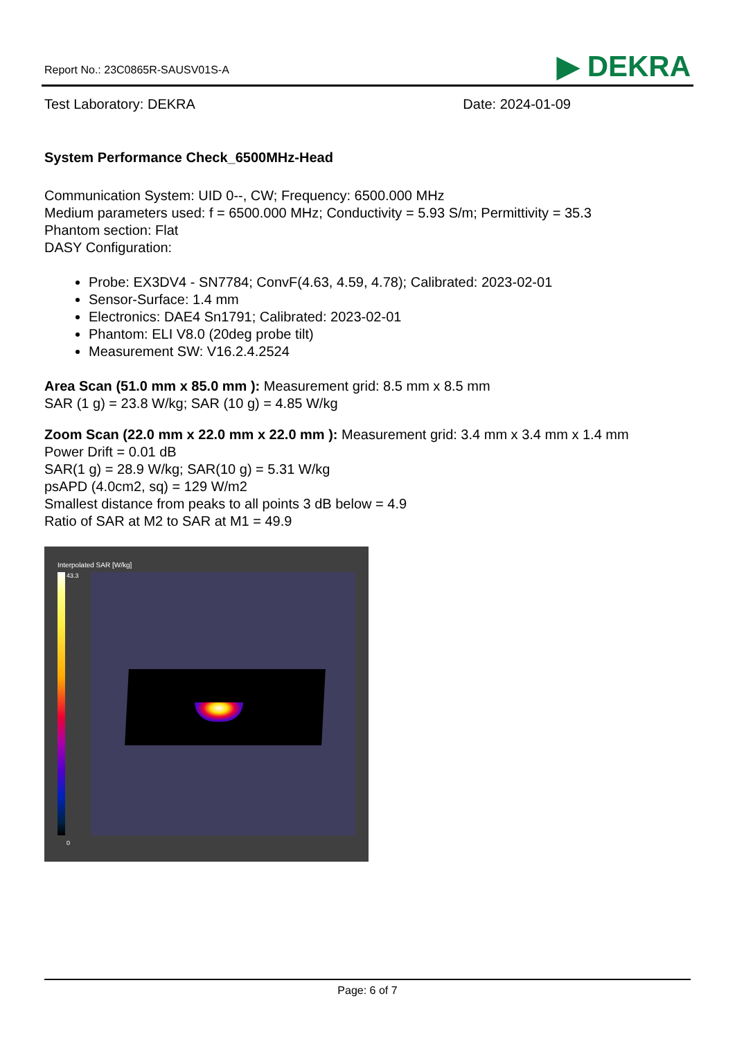Report No.: 23C0865R-SAUSV01S-A ▶ DEKRA
Test Laboratory: DEKRA Date: 2024-01-09
System Performance Check_6500MHz-Head
Communication System: UID 0--, CW; Frequency: 6500.000 MHz
Medium parameters used: f = 6500.000 MHz; Conductivity = 5.93 S/m; Permittivity = 35.3
Phantom section: Flat
DASY Configuration:
Probe: EX3DV4 - SN7784; ConvF(4.63, 4.59, 4.78); Calibrated: 2023-02-01
Sensor-Surface: 1.4 mm
Electronics: DAE4 Sn1791; Calibrated: 2023-02-01
Phantom: ELI V8.0 (20deg probe tilt)
Measurement SW: V16.2.4.2524
Area Scan (51.0 mm x 85.0 mm ): Measurement grid: 8.5 mm x 8.5 mm
SAR (1 g) = 23.8 W/kg; SAR (10 g) = 4.85 W/kg
Zoom Scan (22.0 mm x 22.0 mm x 22.0 mm ): Measurement grid: 3.4 mm x 3.4 mm x 1.4 mm
Power Drift = 0.01 dB
SAR(1 g) = 28.9 W/kg; SAR(10 g) = 5.31 W/kg
psAPD (4.0cm2, sq) = 129 W/m2
Smallest distance from peaks to all points 3 dB below = 4.9
Ratio of SAR at M2 to SAR at M1 = 49.9
Interpolated SAR [W/kg]
43.3
0
Page: 6 of 7